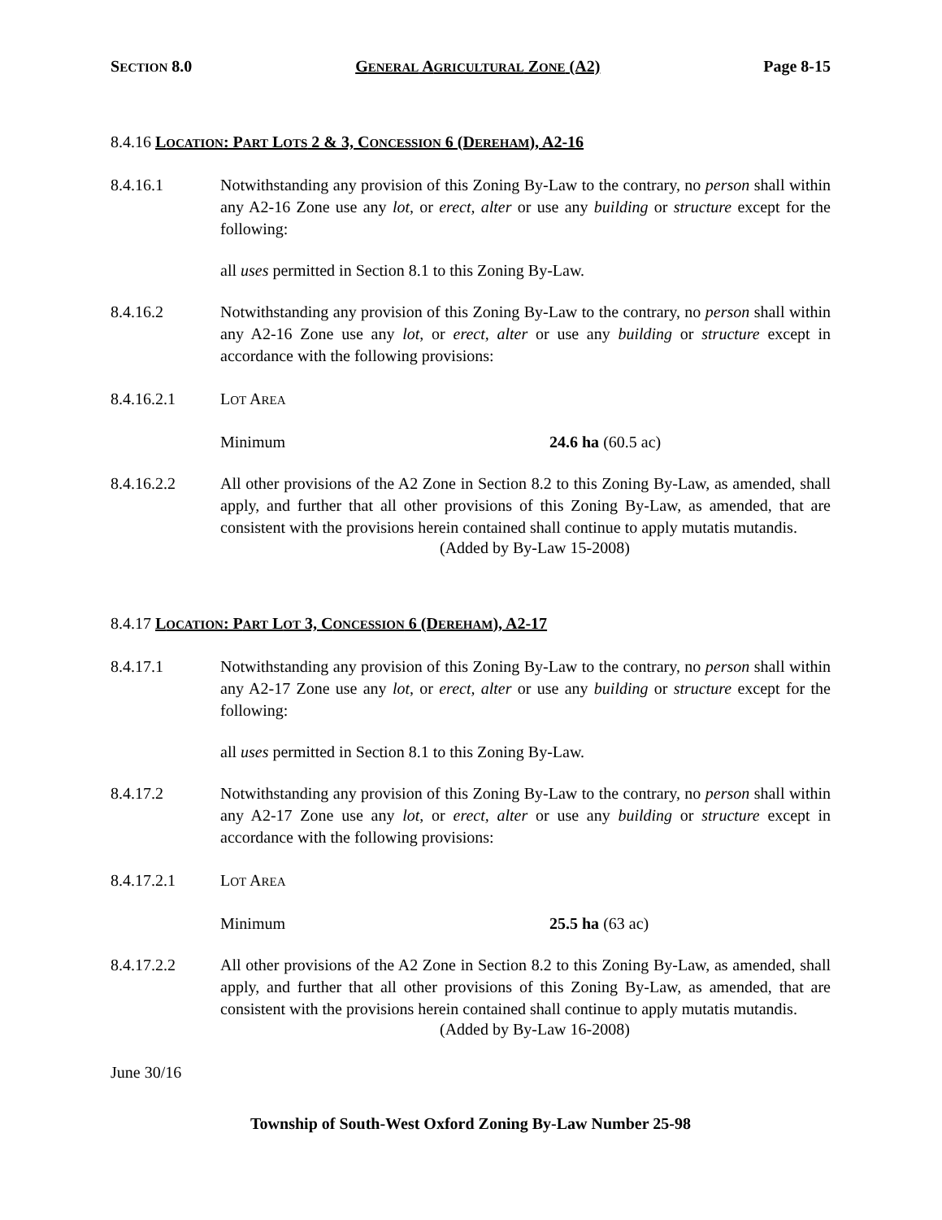SECTION 8.0 GENERAL AGRICULTURAL ZONE (A2) Page 8-15
8.4.16 LOCATION: PART LOTS 2 & 3, CONCESSION 6 (DEREHAM), A2-16
8.4.16.1 Notwithstanding any provision of this Zoning By-Law to the contrary, no person shall within any A2-16 Zone use any lot, or erect, alter or use any building or structure except for the following:
all uses permitted in Section 8.1 to this Zoning By-Law.
8.4.16.2 Notwithstanding any provision of this Zoning By-Law to the contrary, no person shall within any A2-16 Zone use any lot, or erect, alter or use any building or structure except in accordance with the following provisions:
8.4.16.2.1 LOT AREA
Minimum 24.6 ha (60.5 ac)
8.4.16.2.2 All other provisions of the A2 Zone in Section 8.2 to this Zoning By-Law, as amended, shall apply, and further that all other provisions of this Zoning By-Law, as amended, that are consistent with the provisions herein contained shall continue to apply mutatis mutandis.
(Added by By-Law 15-2008)
8.4.17 LOCATION: PART LOT 3, CONCESSION 6 (DEREHAM), A2-17
8.4.17.1 Notwithstanding any provision of this Zoning By-Law to the contrary, no person shall within any A2-17 Zone use any lot, or erect, alter or use any building or structure except for the following:
all uses permitted in Section 8.1 to this Zoning By-Law.
8.4.17.2 Notwithstanding any provision of this Zoning By-Law to the contrary, no person shall within any A2-17 Zone use any lot, or erect, alter or use any building or structure except in accordance with the following provisions:
8.4.17.2.1 LOT AREA
Minimum 25.5 ha (63 ac)
8.4.17.2.2 All other provisions of the A2 Zone in Section 8.2 to this Zoning By-Law, as amended, shall apply, and further that all other provisions of this Zoning By-Law, as amended, that are consistent with the provisions herein contained shall continue to apply mutatis mutandis.
(Added by By-Law 16-2008)
June 30/16
Township of South-West Oxford Zoning By-Law Number 25-98